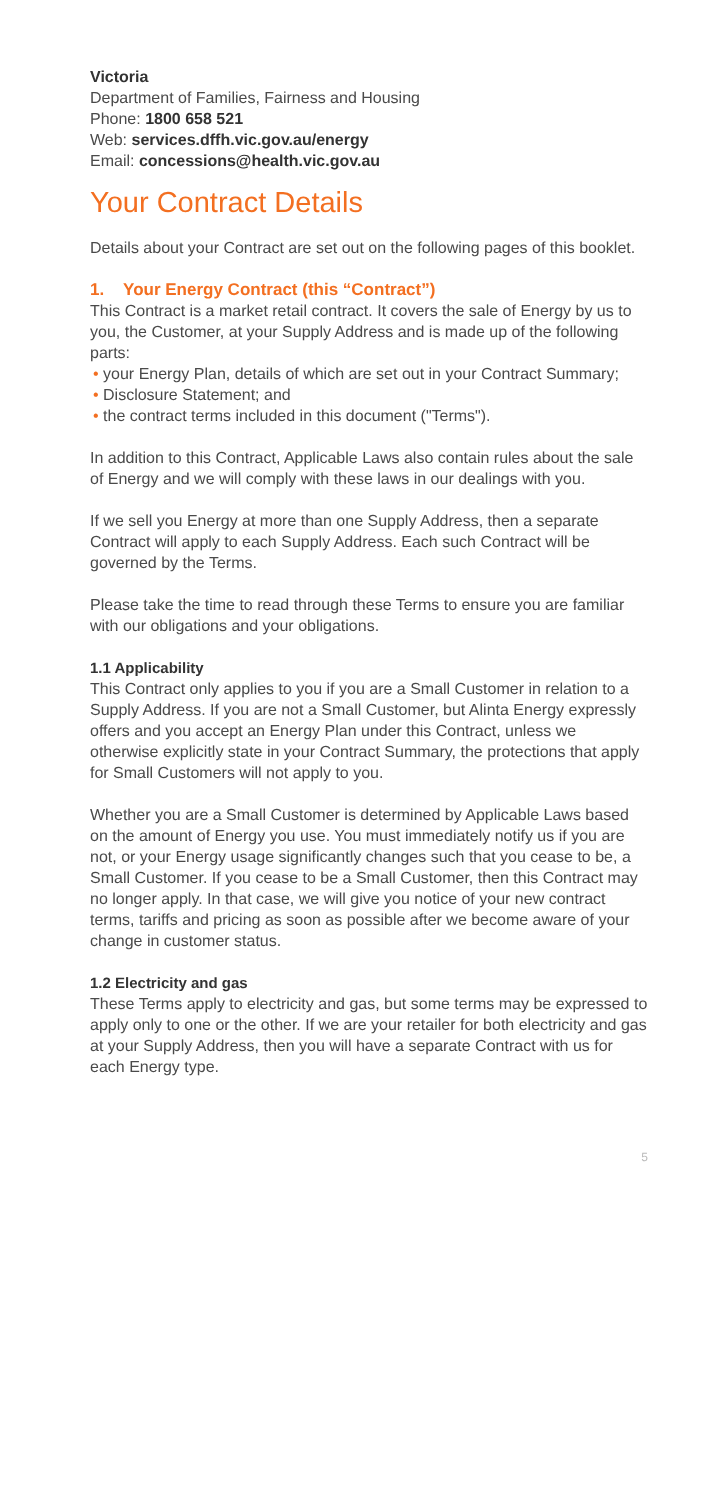Victoria
Department of Families, Fairness and Housing
Phone: 1800 658 521
Web: services.dffh.vic.gov.au/energy
Email: concessions@health.vic.gov.au
Your Contract Details
Details about your Contract are set out on the following pages of this booklet.
1. Your Energy Contract (this “Contract”)
This Contract is a market retail contract. It covers the sale of Energy by us to you, the Customer, at your Supply Address and is made up of the following parts:
• your Energy Plan, details of which are set out in your Contract Summary;
• Disclosure Statement; and
• the contract terms included in this document ("Terms").
In addition to this Contract, Applicable Laws also contain rules about the sale of Energy and we will comply with these laws in our dealings with you.
If we sell you Energy at more than one Supply Address, then a separate Contract will apply to each Supply Address. Each such Contract will be governed by the Terms.
Please take the time to read through these Terms to ensure you are familiar with our obligations and your obligations.
1.1 Applicability
This Contract only applies to you if you are a Small Customer in relation to a Supply Address. If you are not a Small Customer, but Alinta Energy expressly offers and you accept an Energy Plan under this Contract, unless we otherwise explicitly state in your Contract Summary, the protections that apply for Small Customers will not apply to you.
Whether you are a Small Customer is determined by Applicable Laws based on the amount of Energy you use. You must immediately notify us if you are not, or your Energy usage significantly changes such that you cease to be, a Small Customer. If you cease to be a Small Customer, then this Contract may no longer apply. In that case, we will give you notice of your new contract terms, tariffs and pricing as soon as possible after we become aware of your change in customer status.
1.2 Electricity and gas
These Terms apply to electricity and gas, but some terms may be expressed to apply only to one or the other. If we are your retailer for both electricity and gas at your Supply Address, then you will have a separate Contract with us for each Energy type.
5